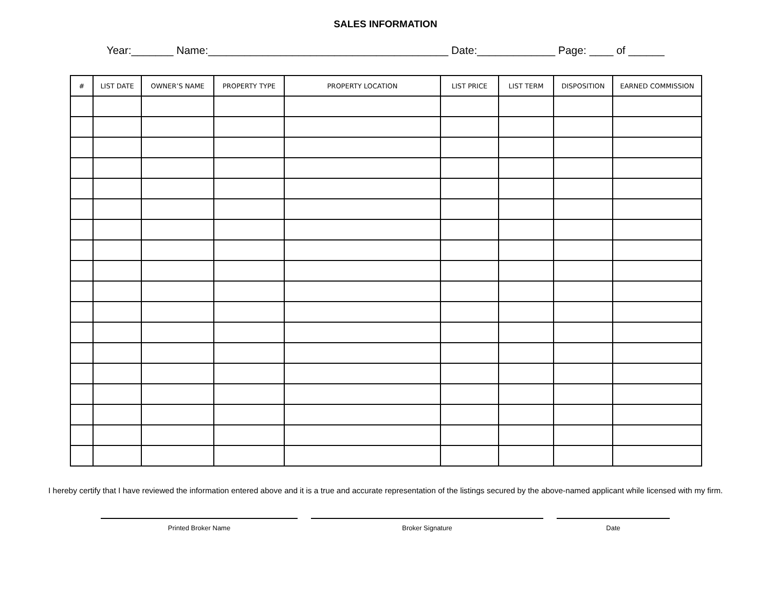SALES INFORMATION
Year:_______ Name:________________________________________ Date:_____________ Page: ____ of ______
| # | LIST DATE | OWNER’S NAME | PROPERTY TYPE | PROPERTY LOCATION | LIST PRICE | LIST TERM | DISPOSITION | EARNED COMMISSION |
| --- | --- | --- | --- | --- | --- | --- | --- | --- |
I hereby certify that I have reviewed the information entered above and it is a true and accurate representation of the listings secured by the above-named applicant while licensed with my firm.
Printed Broker Name Broker Signature Date